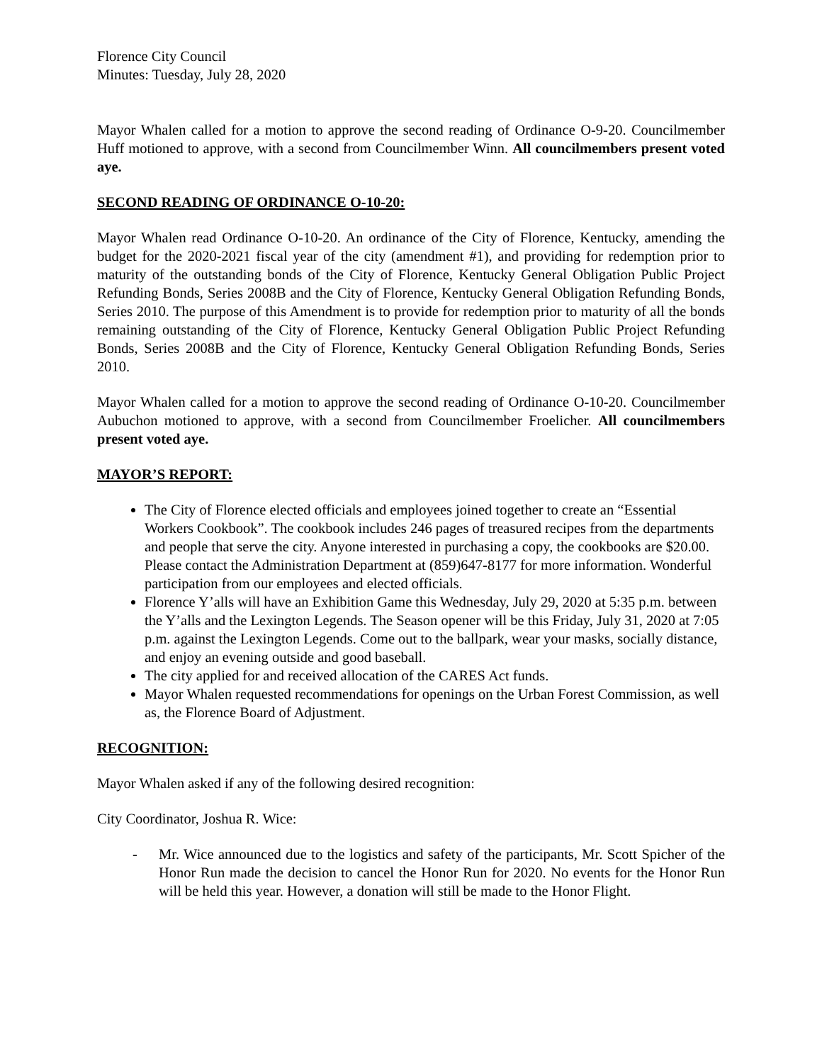Florence City Council
Minutes: Tuesday, July 28, 2020
Mayor Whalen called for a motion to approve the second reading of Ordinance O-9-20. Councilmember Huff motioned to approve, with a second from Councilmember Winn. All councilmembers present voted aye.
SECOND READING OF ORDINANCE O-10-20:
Mayor Whalen read Ordinance O-10-20. An ordinance of the City of Florence, Kentucky, amending the budget for the 2020-2021 fiscal year of the city (amendment #1), and providing for redemption prior to maturity of the outstanding bonds of the City of Florence, Kentucky General Obligation Public Project Refunding Bonds, Series 2008B and the City of Florence, Kentucky General Obligation Refunding Bonds, Series 2010. The purpose of this Amendment is to provide for redemption prior to maturity of all the bonds remaining outstanding of the City of Florence, Kentucky General Obligation Public Project Refunding Bonds, Series 2008B and the City of Florence, Kentucky General Obligation Refunding Bonds, Series 2010.
Mayor Whalen called for a motion to approve the second reading of Ordinance O-10-20. Councilmember Aubuchon motioned to approve, with a second from Councilmember Froelicher. All councilmembers present voted aye.
MAYOR’S REPORT:
The City of Florence elected officials and employees joined together to create an “Essential Workers Cookbook”. The cookbook includes 246 pages of treasured recipes from the departments and people that serve the city. Anyone interested in purchasing a copy, the cookbooks are $20.00. Please contact the Administration Department at (859)647-8177 for more information. Wonderful participation from our employees and elected officials.
Florence Y’alls will have an Exhibition Game this Wednesday, July 29, 2020 at 5:35 p.m. between the Y’alls and the Lexington Legends. The Season opener will be this Friday, July 31, 2020 at 7:05 p.m. against the Lexington Legends. Come out to the ballpark, wear your masks, socially distance, and enjoy an evening outside and good baseball.
The city applied for and received allocation of the CARES Act funds.
Mayor Whalen requested recommendations for openings on the Urban Forest Commission, as well as, the Florence Board of Adjustment.
RECOGNITION:
Mayor Whalen asked if any of the following desired recognition:
City Coordinator, Joshua R. Wice:
- Mr. Wice announced due to the logistics and safety of the participants, Mr. Scott Spicher of the Honor Run made the decision to cancel the Honor Run for 2020. No events for the Honor Run will be held this year. However, a donation will still be made to the Honor Flight.